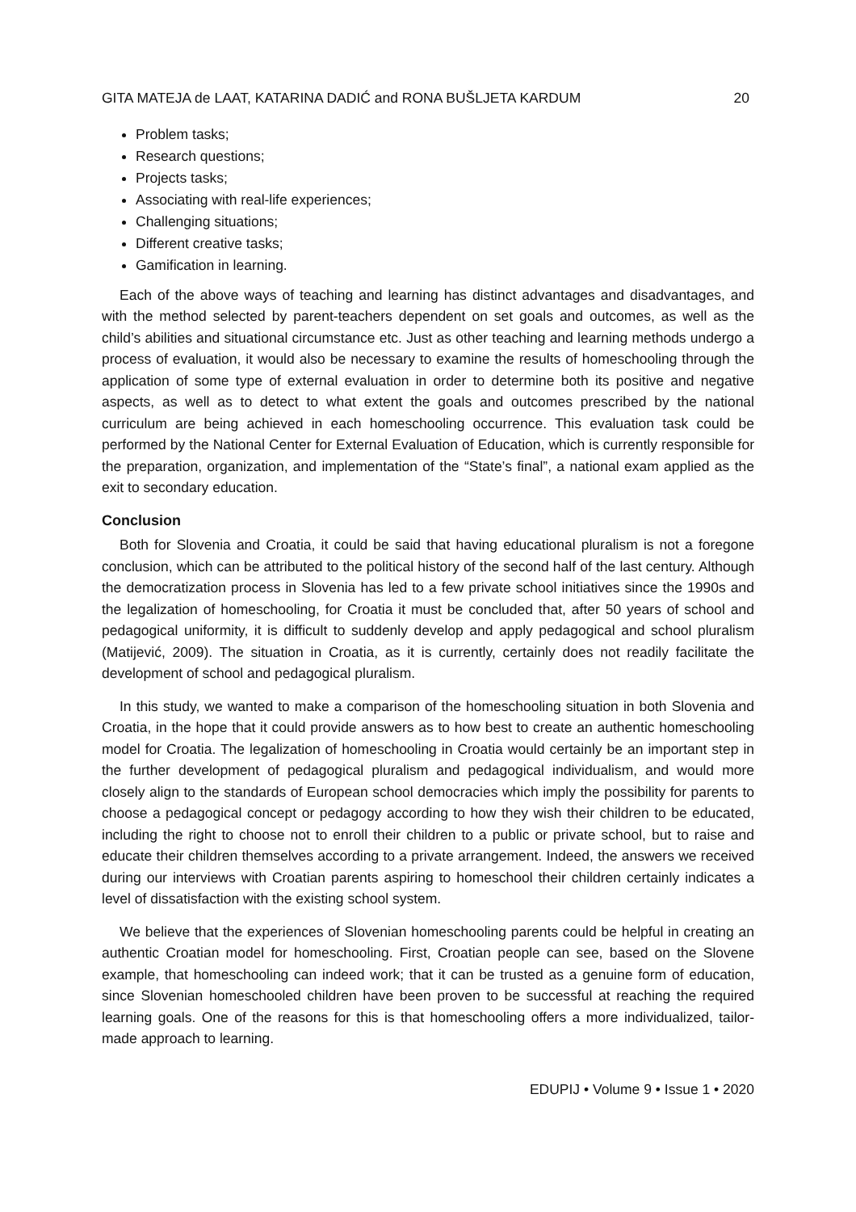GITA MATEJA de LAAT, KATARINA DADIĆ and RONA BUŠLJETA KARDUM 20
Problem tasks;
Research questions;
Projects tasks;
Associating with real-life experiences;
Challenging situations;
Different creative tasks;
Gamification in learning.
Each of the above ways of teaching and learning has distinct advantages and disadvantages, and with the method selected by parent-teachers dependent on set goals and outcomes, as well as the child’s abilities and situational circumstance etc. Just as other teaching and learning methods undergo a process of evaluation, it would also be necessary to examine the results of homeschooling through the application of some type of external evaluation in order to determine both its positive and negative aspects, as well as to detect to what extent the goals and outcomes prescribed by the national curriculum are being achieved in each homeschooling occurrence. This evaluation task could be performed by the National Center for External Evaluation of Education, which is currently responsible for the preparation, organization, and implementation of the “State’s final”, a national exam applied as the exit to secondary education.
Conclusion
Both for Slovenia and Croatia, it could be said that having educational pluralism is not a foregone conclusion, which can be attributed to the political history of the second half of the last century. Although the democratization process in Slovenia has led to a few private school initiatives since the 1990s and the legalization of homeschooling, for Croatia it must be concluded that, after 50 years of school and pedagogical uniformity, it is difficult to suddenly develop and apply pedagogical and school pluralism (Matijević, 2009). The situation in Croatia, as it is currently, certainly does not readily facilitate the development of school and pedagogical pluralism.
In this study, we wanted to make a comparison of the homeschooling situation in both Slovenia and Croatia, in the hope that it could provide answers as to how best to create an authentic homeschooling model for Croatia. The legalization of homeschooling in Croatia would certainly be an important step in the further development of pedagogical pluralism and pedagogical individualism, and would more closely align to the standards of European school democracies which imply the possibility for parents to choose a pedagogical concept or pedagogy according to how they wish their children to be educated, including the right to choose not to enroll their children to a public or private school, but to raise and educate their children themselves according to a private arrangement. Indeed, the answers we received during our interviews with Croatian parents aspiring to homeschool their children certainly indicates a level of dissatisfaction with the existing school system.
We believe that the experiences of Slovenian homeschooling parents could be helpful in creating an authentic Croatian model for homeschooling. First, Croatian people can see, based on the Slovene example, that homeschooling can indeed work; that it can be trusted as a genuine form of education, since Slovenian homeschooled children have been proven to be successful at reaching the required learning goals. One of the reasons for this is that homeschooling offers a more individualized, tailor-made approach to learning.
EDUPIJ • Volume 9 • Issue 1 • 2020